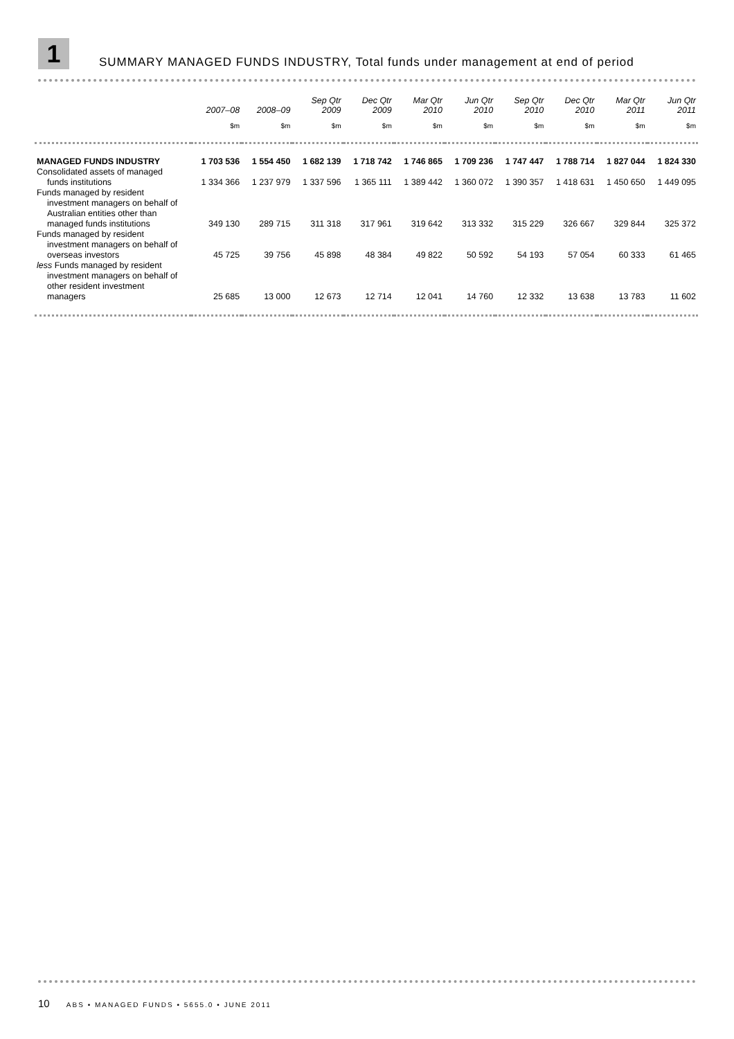1
SUMMARY MANAGED FUNDS INDUSTRY, Total funds under management at end of period
| | 2007–08 | 2008–09 | Sep Qtr 2009 | Dec Qtr 2009 | Mar Qtr 2010 | Jun Qtr 2010 | Sep Qtr 2010 | Dec Qtr 2010 | Mar Qtr 2011 | Jun Qtr 2011 |
| --- | --- | --- | --- | --- | --- | --- | --- | --- | --- | --- |
| | $m | $m | $m | $m | $m | $m | $m | $m | $m | $m |
| MANAGED FUNDS INDUSTRY | 1 703 536 | 1 554 450 | 1 682 139 | 1 718 742 | 1 746 865 | 1 709 236 | 1 747 447 | 1 788 714 | 1 827 044 | 1 824 330 |
| Consolidated assets of managed funds institutions | 1 334 366 | 1 237 979 | 1 337 596 | 1 365 111 | 1 389 442 | 1 360 072 | 1 390 357 | 1 418 631 | 1 450 650 | 1 449 095 |
| Funds managed by resident investment managers on behalf of Australian entities other than managed funds institutions | 349 130 | 289 715 | 311 318 | 317 961 | 319 642 | 313 332 | 315 229 | 326 667 | 329 844 | 325 372 |
| Funds managed by resident investment managers on behalf of overseas investors | 45 725 | 39 756 | 45 898 | 48 384 | 49 822 | 50 592 | 54 193 | 57 054 | 60 333 | 61 465 |
| less Funds managed by resident investment managers on behalf of other resident investment managers | 25 685 | 13 000 | 12 673 | 12 714 | 12 041 | 14 760 | 12 332 | 13 638 | 13 783 | 11 602 |
10 ABS • MANAGED FUNDS • 5655.0 • JUNE 2011